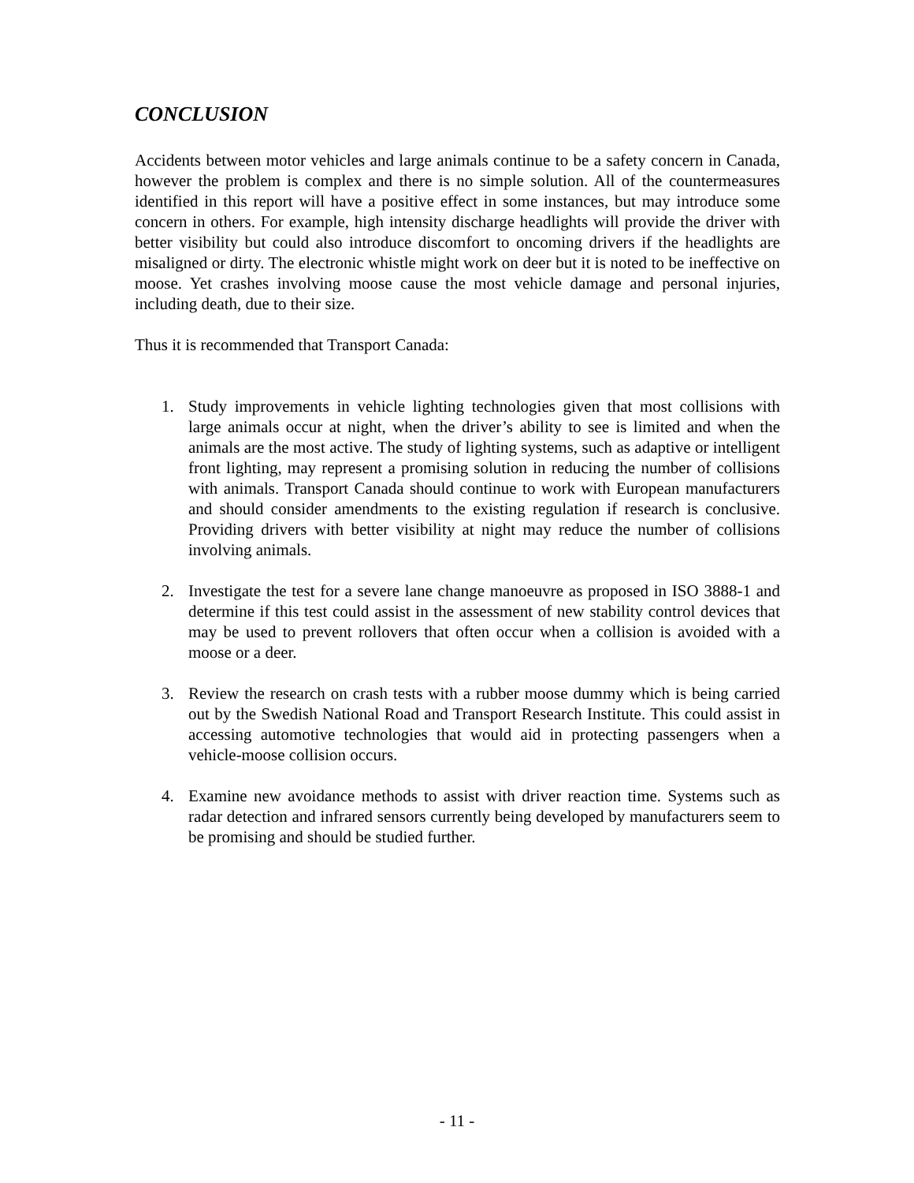CONCLUSION
Accidents between motor vehicles and large animals continue to be a safety concern in Canada, however the problem is complex and there is no simple solution. All of the countermeasures identified in this report will have a positive effect in some instances, but may introduce some concern in others. For example, high intensity discharge headlights will provide the driver with better visibility but could also introduce discomfort to oncoming drivers if the headlights are misaligned or dirty. The electronic whistle might work on deer but it is noted to be ineffective on moose. Yet crashes involving moose cause the most vehicle damage and personal injuries, including death, due to their size.
Thus it is recommended that Transport Canada:
1. Study improvements in vehicle lighting technologies given that most collisions with large animals occur at night, when the driver’s ability to see is limited and when the animals are the most active. The study of lighting systems, such as adaptive or intelligent front lighting, may represent a promising solution in reducing the number of collisions with animals. Transport Canada should continue to work with European manufacturers and should consider amendments to the existing regulation if research is conclusive. Providing drivers with better visibility at night may reduce the number of collisions involving animals.
2. Investigate the test for a severe lane change manoeuvre as proposed in ISO 3888-1 and determine if this test could assist in the assessment of new stability control devices that may be used to prevent rollovers that often occur when a collision is avoided with a moose or a deer.
3. Review the research on crash tests with a rubber moose dummy which is being carried out by the Swedish National Road and Transport Research Institute. This could assist in accessing automotive technologies that would aid in protecting passengers when a vehicle-moose collision occurs.
4. Examine new avoidance methods to assist with driver reaction time. Systems such as radar detection and infrared sensors currently being developed by manufacturers seem to be promising and should be studied further.
- 11 -